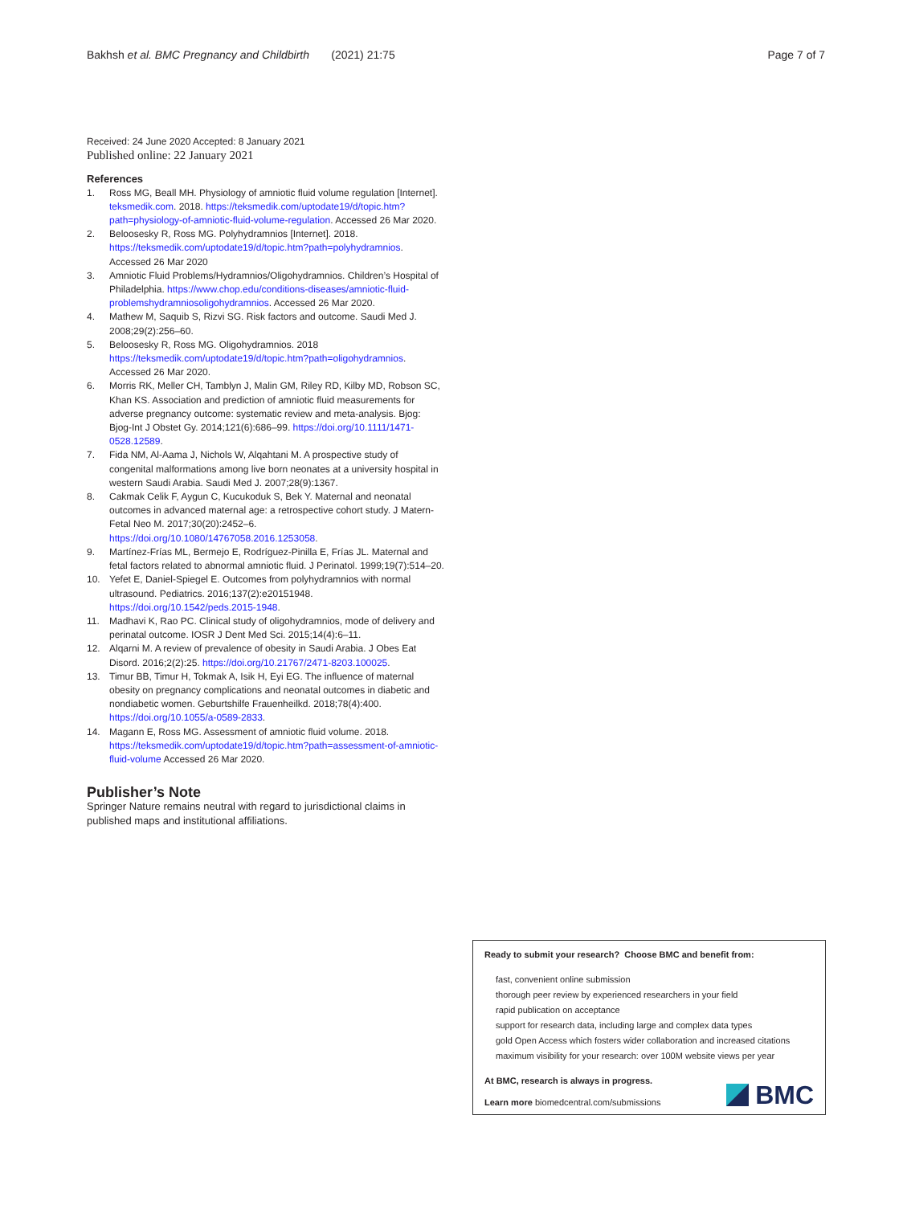Bakhsh et al. BMC Pregnancy and Childbirth (2021) 21:75 Page 7 of 7
Received: 24 June 2020 Accepted: 8 January 2021
Published online: 22 January 2021
References
1. Ross MG, Beall MH. Physiology of amniotic fluid volume regulation [Internet]. teksmedik.com. 2018. https://teksmedik.com/uptodate19/d/topic.htm?path=physiology-of-amniotic-fluid-volume-regulation. Accessed 26 Mar 2020.
2. Beloosesky R, Ross MG. Polyhydramnios [Internet]. 2018. https://teksmedik.com/uptodate19/d/topic.htm?path=polyhydramnios. Accessed 26 Mar 2020
3. Amniotic Fluid Problems/Hydramnios/Oligohydramnios. Children’s Hospital of Philadelphia. https://www.chop.edu/conditions-diseases/amniotic-fluid-problemshydramniosoligohydramnios. Accessed 26 Mar 2020.
4. Mathew M, Saquib S, Rizvi SG. Risk factors and outcome. Saudi Med J. 2008;29(2):256–60.
5. Beloosesky R, Ross MG. Oligohydramnios. 2018 https://teksmedik.com/uptodate19/d/topic.htm?path=oligohydramnios. Accessed 26 Mar 2020.
6. Morris RK, Meller CH, Tamblyn J, Malin GM, Riley RD, Kilby MD, Robson SC, Khan KS. Association and prediction of amniotic fluid measurements for adverse pregnancy outcome: systematic review and meta-analysis. Bjog: Bjog-Int J Obstet Gy. 2014;121(6):686–99. https://doi.org/10.1111/1471-0528.12589.
7. Fida NM, Al-Aama J, Nichols W, Alqahtani M. A prospective study of congenital malformations among live born neonates at a university hospital in western Saudi Arabia. Saudi Med J. 2007;28(9):1367.
8. Cakmak Celik F, Aygun C, Kucukoduk S, Bek Y. Maternal and neonatal outcomes in advanced maternal age: a retrospective cohort study. J Matern-Fetal Neo M. 2017;30(20):2452–6. https://doi.org/10.1080/14767058.2016.1253058.
9. Martínez-Frías ML, Bermejo E, Rodríguez-Pinilla E, Frías JL. Maternal and fetal factors related to abnormal amniotic fluid. J Perinatol. 1999;19(7):514–20.
10. Yefet E, Daniel-Spiegel E. Outcomes from polyhydramnios with normal ultrasound. Pediatrics. 2016;137(2):e20151948. https://doi.org/10.1542/peds.2015-1948.
11. Madhavi K, Rao PC. Clinical study of oligohydramnios, mode of delivery and perinatal outcome. IOSR J Dent Med Sci. 2015;14(4):6–11.
12. Alqarni M. A review of prevalence of obesity in Saudi Arabia. J Obes Eat Disord. 2016;2(2):25. https://doi.org/10.21767/2471-8203.100025.
13. Timur BB, Timur H, Tokmak A, Isik H, Eyi EG. The influence of maternal obesity on pregnancy complications and neonatal outcomes in diabetic and nondiabetic women. Geburtshilfe Frauenheilkd. 2018;78(4):400. https://doi.org/10.1055/a-0589-2833.
14. Magann E, Ross MG. Assessment of amniotic fluid volume. 2018. https://teksmedik.com/uptodate19/d/topic.htm?path=assessment-of-amniotic-fluid-volume Accessed 26 Mar 2020.
Publisher’s Note
Springer Nature remains neutral with regard to jurisdictional claims in published maps and institutional affiliations.
Ready to submit your research? Choose BMC and benefit from:
fast, convenient online submission
thorough peer review by experienced researchers in your field
rapid publication on acceptance
support for research data, including large and complex data types
gold Open Access which fosters wider collaboration and increased citations
maximum visibility for your research: over 100M website views per year
At BMC, research is always in progress.
Learn more biomedcentral.com/submissions
BMC